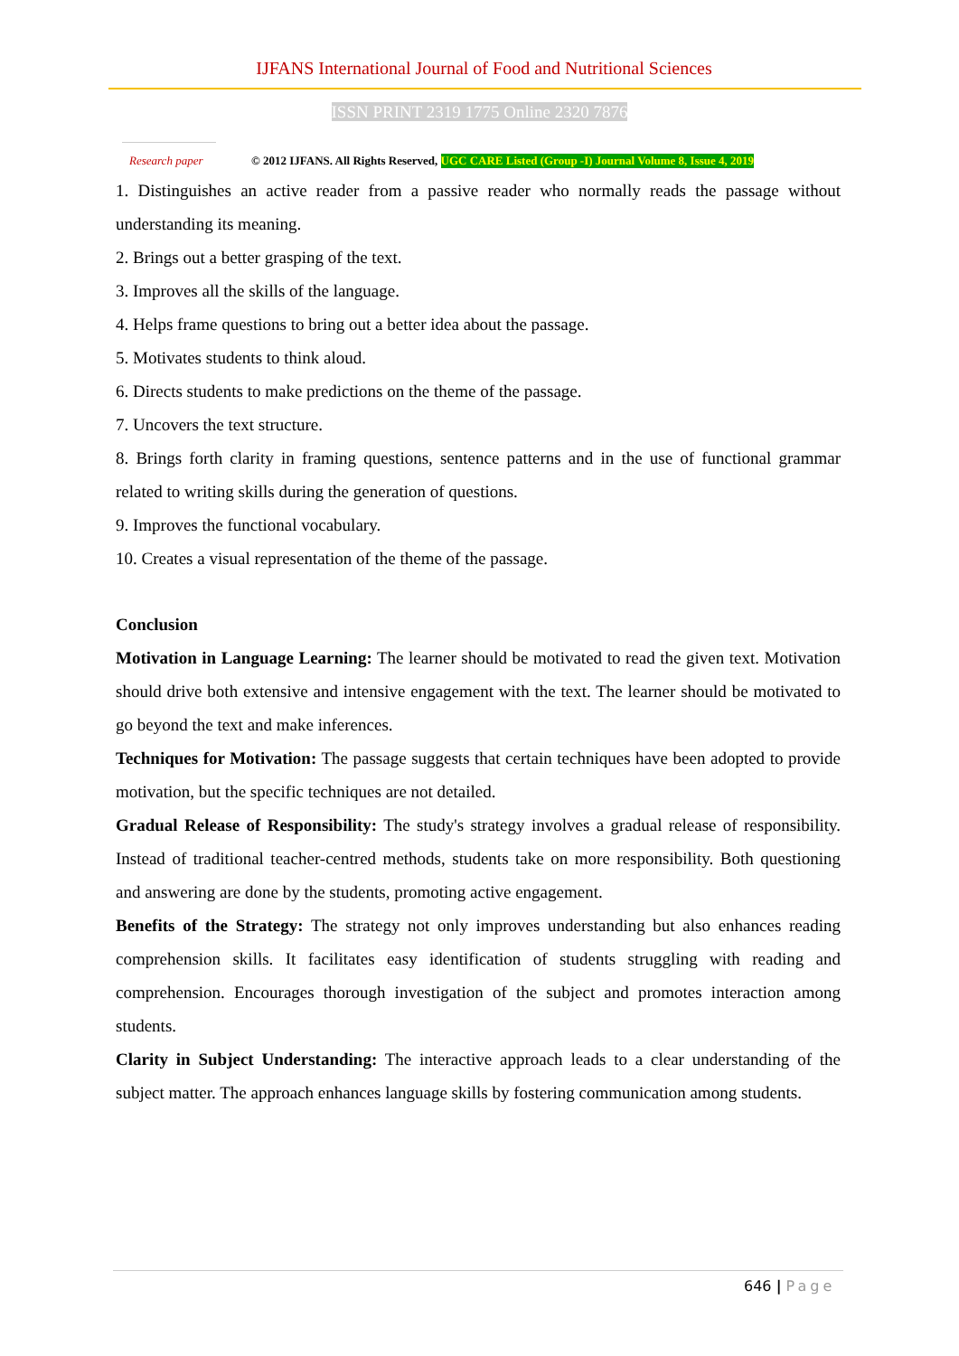IJFANS International Journal of Food and Nutritional Sciences
ISSN PRINT 2319 1775 Online 2320 7876
Research paper © 2012 IJFANS. All Rights Reserved, UGC CARE Listed (Group -I) Journal Volume 8, Issue 4, 2019
1. Distinguishes an active reader from a passive reader who normally reads the passage without understanding its meaning.
2. Brings out a better grasping of the text.
3. Improves all the skills of the language.
4. Helps frame questions to bring out a better idea about the passage.
5. Motivates students to think aloud.
6. Directs students to make predictions on the theme of the passage.
7. Uncovers the text structure.
8. Brings forth clarity in framing questions, sentence patterns and in the use of functional grammar related to writing skills during the generation of questions.
9. Improves the functional vocabulary.
10. Creates a visual representation of the theme of the passage.
Conclusion
Motivation in Language Learning: The learner should be motivated to read the given text. Motivation should drive both extensive and intensive engagement with the text. The learner should be motivated to go beyond the text and make inferences.
Techniques for Motivation: The passage suggests that certain techniques have been adopted to provide motivation, but the specific techniques are not detailed.
Gradual Release of Responsibility: The study's strategy involves a gradual release of responsibility. Instead of traditional teacher-centred methods, students take on more responsibility. Both questioning and answering are done by the students, promoting active engagement.
Benefits of the Strategy: The strategy not only improves understanding but also enhances reading comprehension skills. It facilitates easy identification of students struggling with reading and comprehension. Encourages thorough investigation of the subject and promotes interaction among students.
Clarity in Subject Understanding: The interactive approach leads to a clear understanding of the subject matter. The approach enhances language skills by fostering communication among students.
646 | Page